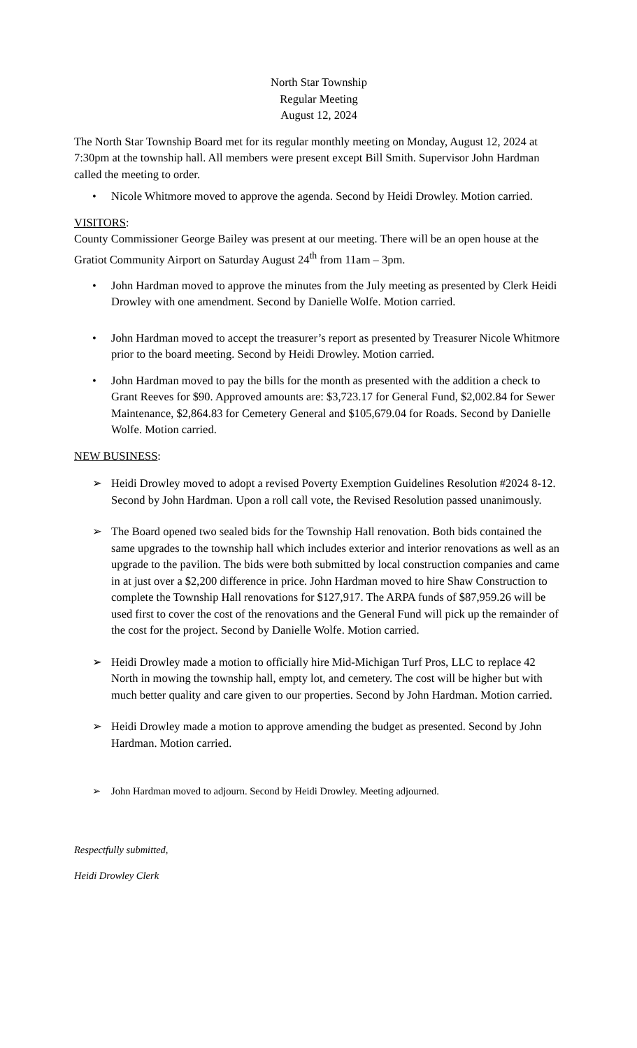North Star Township
Regular Meeting
August 12, 2024
The North Star Township Board met for its regular monthly meeting on Monday, August 12, 2024 at 7:30pm at the township hall. All members were present except Bill Smith. Supervisor John Hardman called the meeting to order.
• Nicole Whitmore moved to approve the agenda. Second by Heidi Drowley. Motion carried.
VISITORS:
County Commissioner George Bailey was present at our meeting. There will be an open house at the Gratiot Community Airport on Saturday August 24<sup>th</sup> from 11am – 3pm.
• John Hardman moved to approve the minutes from the July meeting as presented by Clerk Heidi Drowley with one amendment. Second by Danielle Wolfe. Motion carried.
• John Hardman moved to accept the treasurer’s report as presented by Treasurer Nicole Whitmore prior to the board meeting. Second by Heidi Drowley. Motion carried.
• John Hardman moved to pay the bills for the month as presented with the addition a check to Grant Reeves for $90. Approved amounts are: $3,723.17 for General Fund, $2,002.84 for Sewer Maintenance, $2,864.83 for Cemetery General and $105,679.04 for Roads. Second by Danielle Wolfe. Motion carried.
NEW BUSINESS:
➢ Heidi Drowley moved to adopt a revised Poverty Exemption Guidelines Resolution #2024 8-12. Second by John Hardman. Upon a roll call vote, the Revised Resolution passed unanimously.
➢ The Board opened two sealed bids for the Township Hall renovation. Both bids contained the same upgrades to the township hall which includes exterior and interior renovations as well as an upgrade to the pavilion. The bids were both submitted by local construction companies and came in at just over a $2,200 difference in price. John Hardman moved to hire Shaw Construction to complete the Township Hall renovations for $127,917. The ARPA funds of $87,959.26 will be used first to cover the cost of the renovations and the General Fund will pick up the remainder of the cost for the project. Second by Danielle Wolfe. Motion carried.
➢ Heidi Drowley made a motion to officially hire Mid-Michigan Turf Pros, LLC to replace 42 North in mowing the township hall, empty lot, and cemetery. The cost will be higher but with much better quality and care given to our properties. Second by John Hardman. Motion carried.
➢ Heidi Drowley made a motion to approve amending the budget as presented. Second by John Hardman. Motion carried.
➢ John Hardman moved to adjourn. Second by Heidi Drowley. Meeting adjourned.
Respectfully submitted,
Heidi Drowley Clerk